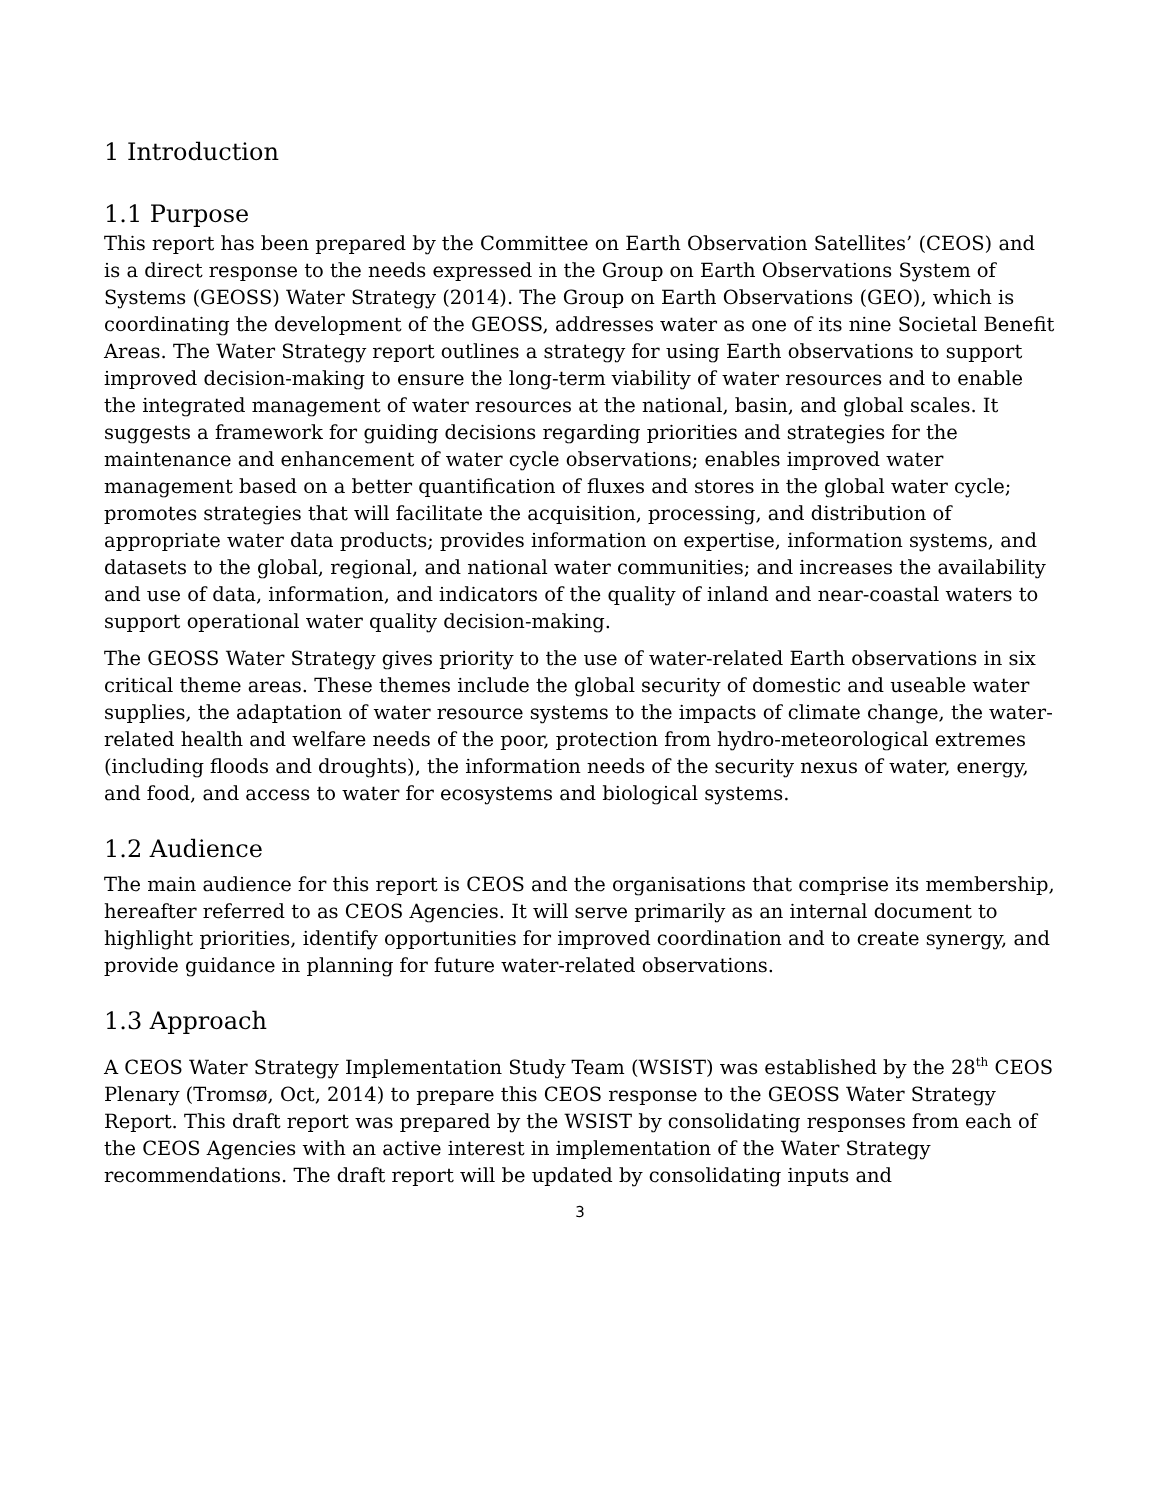1 Introduction
1.1 Purpose
This report has been prepared by the Committee on Earth Observation Satellites’ (CEOS) and is a direct response to the needs expressed in the Group on Earth Observations System of Systems (GEOSS) Water Strategy (2014). The Group on Earth Observations (GEO), which is coordinating the development of the GEOSS, addresses water as one of its nine Societal Benefit Areas. The Water Strategy report outlines a strategy for using Earth observations to support improved decision-making to ensure the long-term viability of water resources and to enable the integrated management of water resources at the national, basin, and global scales. It suggests a framework for guiding decisions regarding priorities and strategies for the maintenance and enhancement of water cycle observations; enables improved water management based on a better quantification of fluxes and stores in the global water cycle; promotes strategies that will facilitate the acquisition, processing, and distribution of appropriate water data products; provides information on expertise, information systems, and datasets to the global, regional, and national water communities; and increases the availability and use of data, information, and indicators of the quality of inland and near-coastal waters to support operational water quality decision-making.
The GEOSS Water Strategy gives priority to the use of water-related Earth observations in six critical theme areas. These themes include the global security of domestic and useable water supplies, the adaptation of water resource systems to the impacts of climate change, the water-related health and welfare needs of the poor, protection from hydro-meteorological extremes (including floods and droughts), the information needs of the security nexus of water, energy, and food, and access to water for ecosystems and biological systems.
1.2 Audience
The main audience for this report is CEOS and the organisations that comprise its membership, hereafter referred to as CEOS Agencies. It will serve primarily as an internal document to highlight priorities, identify opportunities for improved coordination and to create synergy, and provide guidance in planning for future water-related observations.
1.3 Approach
A CEOS Water Strategy Implementation Study Team (WSIST) was established by the 28<sup>th</sup> CEOS Plenary (Tromsø, Oct, 2014) to prepare this CEOS response to the GEOSS Water Strategy Report. This draft report was prepared by the WSIST by consolidating responses from each of the CEOS Agencies with an active interest in implementation of the Water Strategy recommendations. The draft report will be updated by consolidating inputs and
3